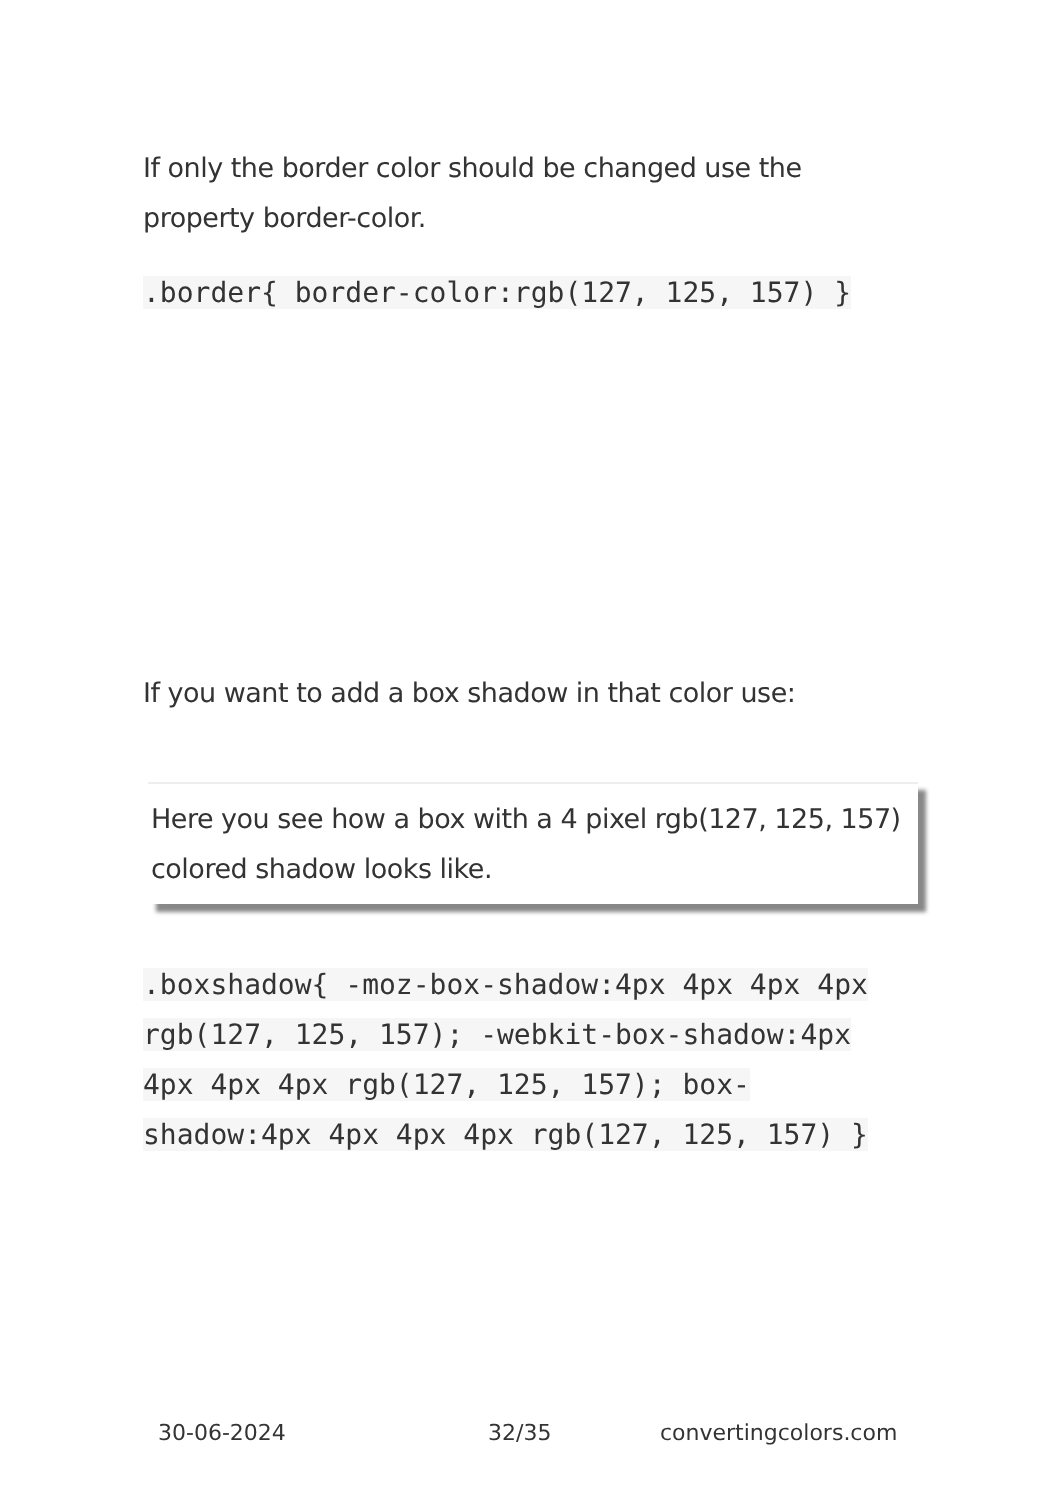If only the border color should be changed use the property border-color.
.border{ border-color:rgb(127, 125, 157) }
If you want to add a box shadow in that color use:
Here you see how a box with a 4 pixel rgb(127, 125, 157) colored shadow looks like.
.boxshadow{ -moz-box-shadow:4px 4px 4px 4px rgb(127, 125, 157); -webkit-box-shadow:4px 4px 4px 4px rgb(127, 125, 157); box-shadow:4px 4px 4px 4px rgb(127, 125, 157) }
30-06-2024 32/35 convertingcolors.com